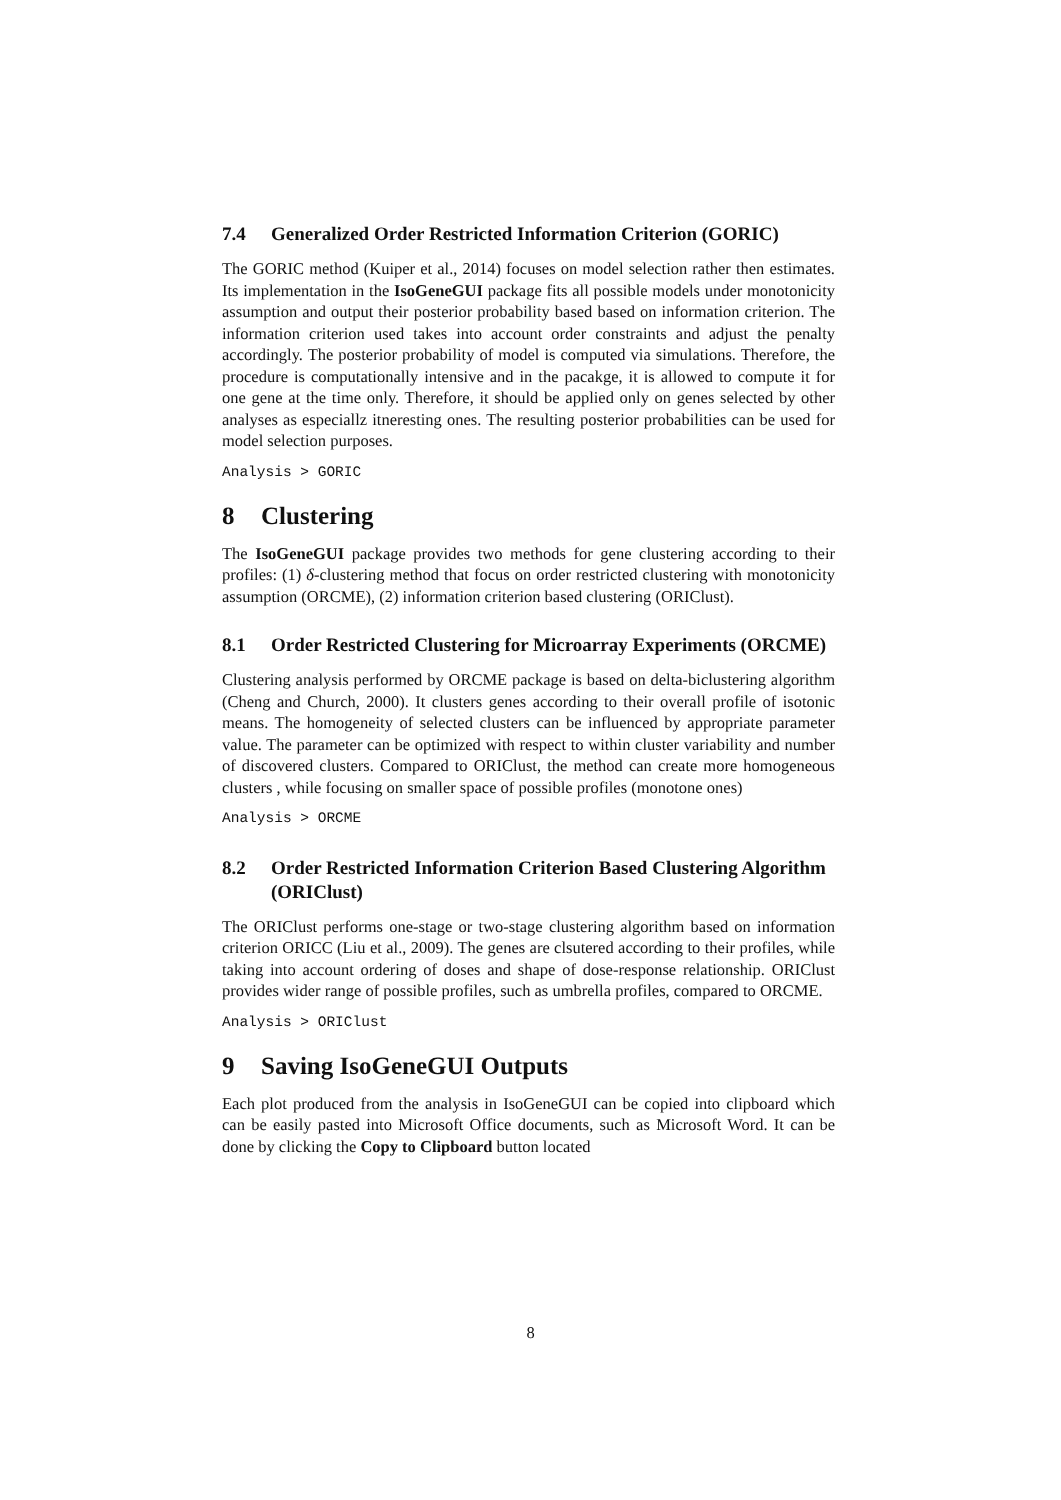7.4 Generalized Order Restricted Information Criterion (GORIC)
The GORIC method (Kuiper et al., 2014) focuses on model selection rather then estimates. Its implementation in the IsoGeneGUI package fits all possible models under monotonicity assumption and output their posterior probability based based on information criterion. The information criterion used takes into account order constraints and adjust the penalty accordingly. The posterior probability of model is computed via simulations. Therefore, the procedure is computationally intensive and in the pacakge, it is allowed to compute it for one gene at the time only. Therefore, it should be applied only on genes selected by other analyses as especiallz itneresting ones. The resulting posterior probabilities can be used for model selection purposes.
Analysis > GORIC
8 Clustering
The IsoGeneGUI package provides two methods for gene clustering according to their profiles: (1) δ-clustering method that focus on order restricted clustering with monotonicity assumption (ORCME), (2) information criterion based clustering (ORIClust).
8.1 Order Restricted Clustering for Microarray Experiments (ORCME)
Clustering analysis performed by ORCME package is based on delta-biclustering algorithm (Cheng and Church, 2000). It clusters genes according to their overall profile of isotonic means. The homogeneity of selected clusters can be influenced by appropriate parameter value. The parameter can be optimized with respect to within cluster variability and number of discovered clusters. Compared to ORIClust, the method can create more homogeneous clusters , while focusing on smaller space of possible profiles (monotone ones)
Analysis > ORCME
8.2 Order Restricted Information Criterion Based Clustering Algorithm (ORIClust)
The ORIClust performs one-stage or two-stage clustering algorithm based on information criterion ORICC (Liu et al., 2009). The genes are clsutered according to their profiles, while taking into account ordering of doses and shape of dose-response relationship. ORIClust provides wider range of possible profiles, such as umbrella profiles, compared to ORCME.
Analysis > ORIClust
9 Saving IsoGeneGUI Outputs
Each plot produced from the analysis in IsoGeneGUI can be copied into clipboard which can be easily pasted into Microsoft Office documents, such as Microsoft Word. It can be done by clicking the Copy to Clipboard button located
8